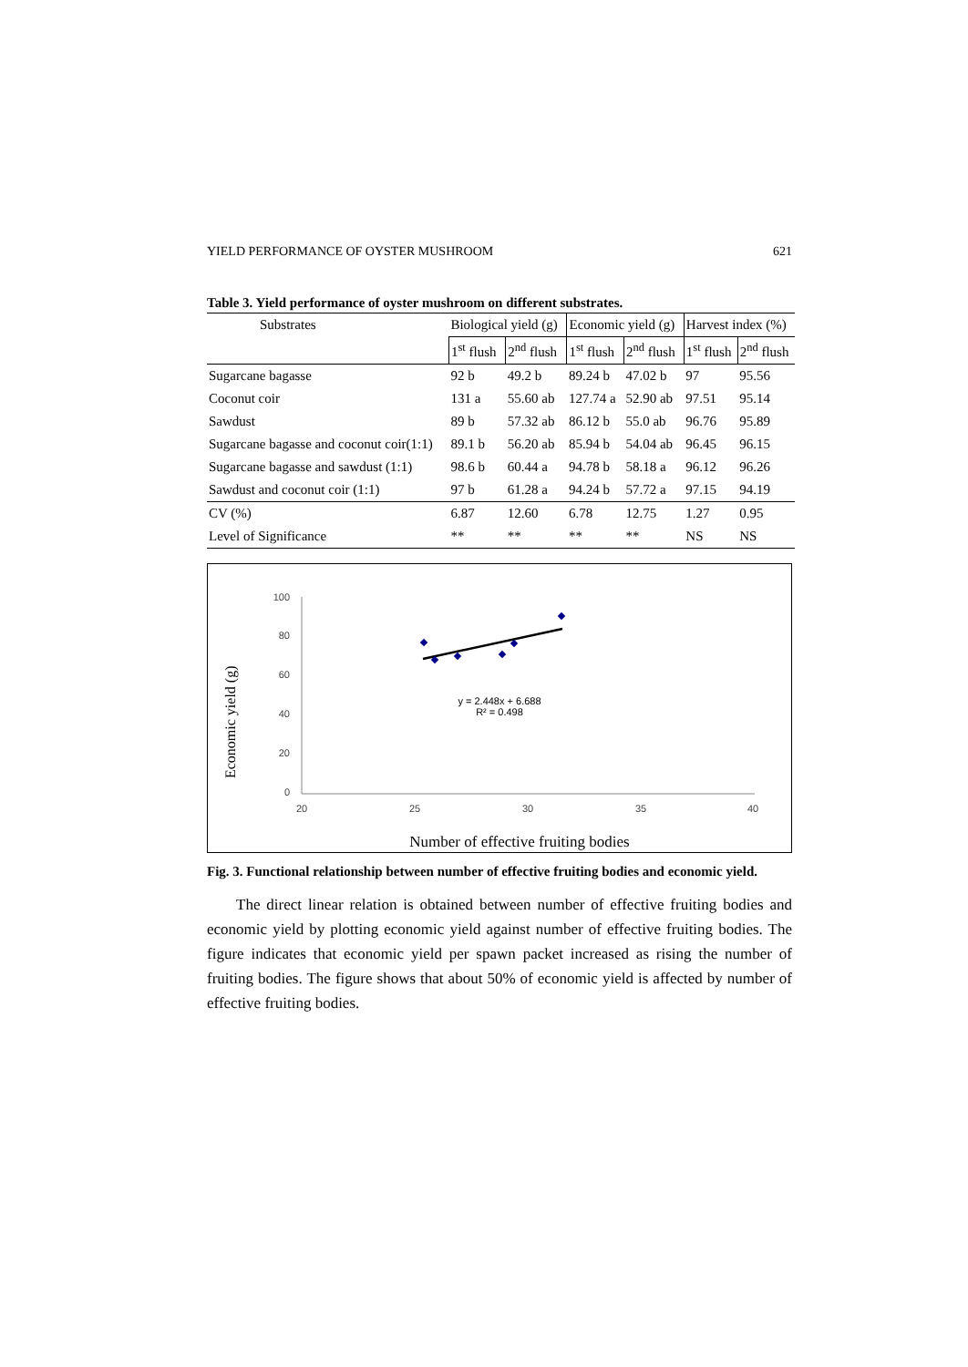YIELD PERFORMANCE OF OYSTER MUSHROOM 621
Table 3. Yield performance of oyster mushroom on different substrates.
| Substrates | Biological yield (g) | | Economic yield (g) | | Harvest index (%) | |
| --- | --- | --- | --- | --- | --- | --- |
| | 1<sup>st</sup> flush | 2<sup>nd</sup> flush | 1<sup>st</sup> flush | 2<sup>nd</sup> flush | 1<sup>st</sup> flush | 2<sup>nd</sup> flush |
| Sugarcane bagasse | 92 b | 49.2 b | 89.24 b | 47.02 b | 97 | 95.56 |
| Coconut coir | 131 a | 55.60 ab | 127.74 a | 52.90 ab | 97.51 | 95.14 |
| Sawdust | 89 b | 57.32 ab | 86.12 b | 55.0 ab | 96.76 | 95.89 |
| Sugarcane bagasse and coconut coir(1:1) | 89.1 b | 56.20 ab | 85.94 b | 54.04 ab | 96.45 | 96.15 |
| Sugarcane bagasse and sawdust (1:1) | 98.6 b | 60.44 a | 94.78 b | 58.18 a | 96.12 | 96.26 |
| Sawdust and coconut coir (1:1) | 97 b | 61.28 a | 94.24 b | 57.72 a | 97.15 | 94.19 |
| CV (%) | 6.87 | 12.60 | 6.78 | 12.75 | 1.27 | 0.95 |
| Level of Significance | ** | ** | ** | ** | NS | NS |
Economic yield (g)
100
80
60
40
20
0
20
25
30
35
40
y = 2.448x + 6.688
R² = 0.498
Number of effective fruiting bodies
Fig. 3. Functional relationship between number of effective fruiting bodies and economic yield.
The direct linear relation is obtained between number of effective fruiting bodies and economic yield by plotting economic yield against number of effective fruiting bodies. The figure indicates that economic yield per spawn packet increased as rising the number of fruiting bodies. The figure shows that about 50% of economic yield is affected by number of effective fruiting bodies.